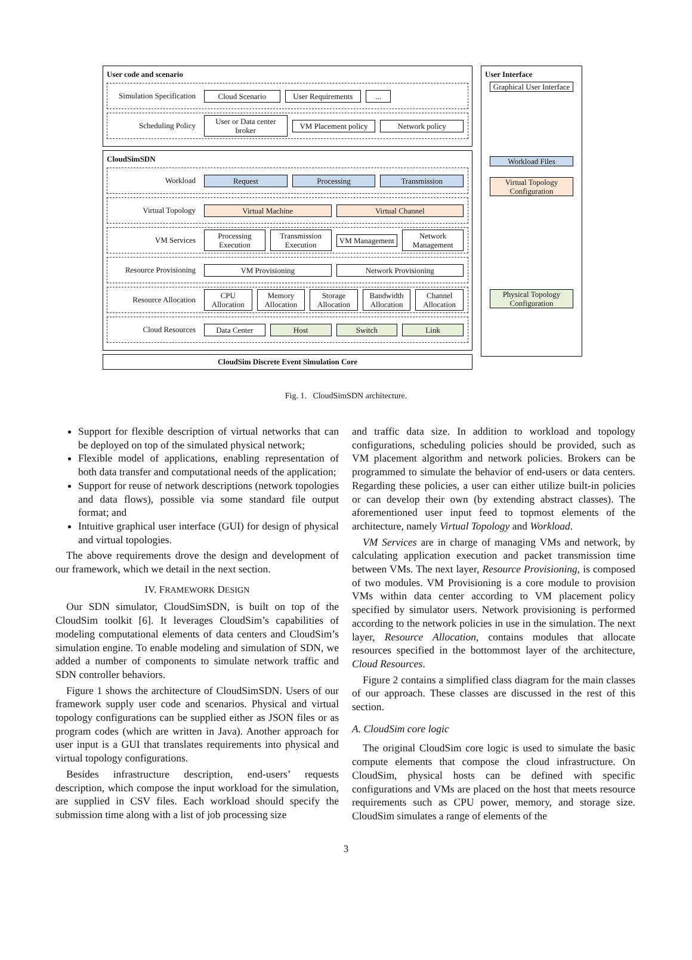User code and scenario
Simulation Specification
Cloud Scenario User Requirements ...
Scheduling Policy
User or Data center broker VM Placement policy Network policy
CloudSimSDN
Workload
Request Processing Transmission
Virtual Topology
Virtual Machine Virtual Channel
VM Services
Processing Execution Transmission Execution VM Management Network Management
Resource Provisioning
VM Provisioning Network Provisioning
Resource Allocation
CPU Allocation Memory Allocation Storage Allocation Bandwidth Allocation Channel Allocation
Cloud Resources
Data Center Host Switch Link
CloudSim Discrete Event Simulation Core
User Interface
Graphical User Interface
Workload Files
Virtual Topology Configuration
Physical Topology Configuration
Fig. 1. CloudSimSDN architecture.
Support for flexible description of virtual networks that can be deployed on top of the simulated physical network;
Flexible model of applications, enabling representation of both data transfer and computational needs of the application;
Support for reuse of network descriptions (network topologies and data flows), possible via some standard file output format; and
Intuitive graphical user interface (GUI) for design of physical and virtual topologies.
The above requirements drove the design and development of our framework, which we detail in the next section.
IV. FRAMEWORK DESIGN
Our SDN simulator, CloudSimSDN, is built on top of the CloudSim toolkit [6]. It leverages CloudSim’s capabilities of modeling computational elements of data centers and CloudSim’s simulation engine. To enable modeling and simulation of SDN, we added a number of components to simulate network traffic and SDN controller behaviors.
Figure 1 shows the architecture of CloudSimSDN. Users of our framework supply user code and scenarios. Physical and virtual topology configurations can be supplied either as JSON files or as program codes (which are written in Java). Another approach for user input is a GUI that translates requirements into physical and virtual topology configurations.
Besides infrastructure description, end-users’ requests description, which compose the input workload for the simulation, are supplied in CSV files. Each workload should specify the submission time along with a list of job processing size
and traffic data size. In addition to workload and topology configurations, scheduling policies should be provided, such as VM placement algorithm and network policies. Brokers can be programmed to simulate the behavior of end-users or data centers. Regarding these policies, a user can either utilize built-in policies or can develop their own (by extending abstract classes). The aforementioned user input feed to topmost elements of the architecture, namely Virtual Topology and Workload.
VM Services are in charge of managing VMs and network, by calculating application execution and packet transmission time between VMs. The next layer, Resource Provisioning, is composed of two modules. VM Provisioning is a core module to provision VMs within data center according to VM placement policy specified by simulator users. Network provisioning is performed according to the network policies in use in the simulation. The next layer, Resource Allocation, contains modules that allocate resources specified in the bottommost layer of the architecture, Cloud Resources.
Figure 2 contains a simplified class diagram for the main classes of our approach. These classes are discussed in the rest of this section.
A. CloudSim core logic
The original CloudSim core logic is used to simulate the basic compute elements that compose the cloud infrastructure. On CloudSim, physical hosts can be defined with specific configurations and VMs are placed on the host that meets resource requirements such as CPU power, memory, and storage size. CloudSim simulates a range of elements of the
3